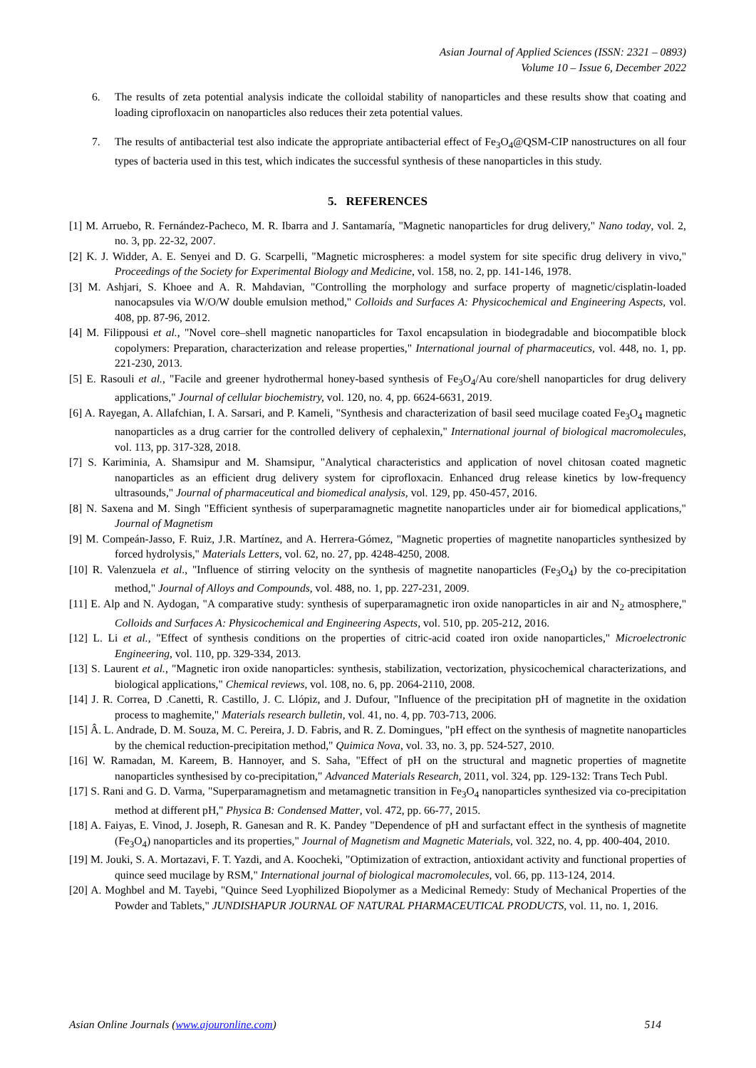Asian Journal of Applied Sciences (ISSN: 2321 – 0893)
Volume 10 – Issue 6, December 2022
6. The results of zeta potential analysis indicate the colloidal stability of nanoparticles and these results show that coating and loading ciprofloxacin on nanoparticles also reduces their zeta potential values.
7. The results of antibacterial test also indicate the appropriate antibacterial effect of Fe<sub>3</sub>O<sub>4</sub>@QSM-CIP nanostructures on all four types of bacteria used in this test, which indicates the successful synthesis of these nanoparticles in this study.
5. REFERENCES
[1] M. Arruebo, R. Fernández-Pacheco, M. R. Ibarra and J. Santamaría, "Magnetic nanoparticles for drug delivery," Nano today, vol. 2, no. 3, pp. 22-32, 2007.
[2] K. J. Widder, A. E. Senyei and D. G. Scarpelli, "Magnetic microspheres: a model system for site specific drug delivery in vivo," Proceedings of the Society for Experimental Biology and Medicine, vol. 158, no. 2, pp. 141-146, 1978.
[3] M. Ashjari, S. Khoee and A. R. Mahdavian, "Controlling the morphology and surface property of magnetic/cisplatin-loaded nanocapsules via W/O/W double emulsion method," Colloids and Surfaces A: Physicochemical and Engineering Aspects, vol. 408, pp. 87-96, 2012.
[4] M. Filippousi et al., "Novel core–shell magnetic nanoparticles for Taxol encapsulation in biodegradable and biocompatible block copolymers: Preparation, characterization and release properties," International journal of pharmaceutics, vol. 448, no. 1, pp. 221-230, 2013.
[5] E. Rasouli et al., "Facile and greener hydrothermal honey-based synthesis of Fe<sub>3</sub>O<sub>4</sub>/Au core/shell nanoparticles for drug delivery applications," Journal of cellular biochemistry, vol. 120, no. 4, pp. 6624-6631, 2019.
[6] A. Rayegan, A. Allafchian, I. A. Sarsari, and P. Kameli, "Synthesis and characterization of basil seed mucilage coated Fe<sub>3</sub>O<sub>4</sub> magnetic nanoparticles as a drug carrier for the controlled delivery of cephalexin," International journal of biological macromolecules, vol. 113, pp. 317-328, 2018.
[7] S. Kariminia, A. Shamsipur and M. Shamsipur, "Analytical characteristics and application of novel chitosan coated magnetic nanoparticles as an efficient drug delivery system for ciprofloxacin. Enhanced drug release kinetics by low-frequency ultrasounds," Journal of pharmaceutical and biomedical analysis, vol. 129, pp. 450-457, 2016.
[8] N. Saxena and M. Singh "Efficient synthesis of superparamagnetic magnetite nanoparticles under air for biomedical applications," Journal of Magnetism
[9] M. Compeán-Jasso, F. Ruiz, J.R. Martínez, and A. Herrera-Gómez, "Magnetic properties of magnetite nanoparticles synthesized by forced hydrolysis," Materials Letters, vol. 62, no. 27, pp. 4248-4250, 2008.
[10] R. Valenzuela et al., "Influence of stirring velocity on the synthesis of magnetite nanoparticles (Fe<sub>3</sub>O<sub>4</sub>) by the co-precipitation method," Journal of Alloys and Compounds, vol. 488, no. 1, pp. 227-231, 2009.
[11] E. Alp and N. Aydogan, "A comparative study: synthesis of superparamagnetic iron oxide nanoparticles in air and N<sub>2</sub> atmosphere," Colloids and Surfaces A: Physicochemical and Engineering Aspects, vol. 510, pp. 205-212, 2016.
[12] L. Li et al., "Effect of synthesis conditions on the properties of citric-acid coated iron oxide nanoparticles," Microelectronic Engineering, vol. 110, pp. 329-334, 2013.
[13] S. Laurent et al., "Magnetic iron oxide nanoparticles: synthesis, stabilization, vectorization, physicochemical characterizations, and biological applications," Chemical reviews, vol. 108, no. 6, pp. 2064-2110, 2008.
[14] J. R. Correa, D .Canetti, R. Castillo, J. C. Llópiz, and J. Dufour, "Influence of the precipitation pH of magnetite in the oxidation process to maghemite," Materials research bulletin, vol. 41, no. 4, pp. 703-713, 2006.
[15] Â. L. Andrade, D. M. Souza, M. C. Pereira, J. D. Fabris, and R. Z. Domingues, "pH effect on the synthesis of magnetite nanoparticles by the chemical reduction-precipitation method," Quimica Nova, vol. 33, no. 3, pp. 524-527, 2010.
[16] W. Ramadan, M. Kareem, B. Hannoyer, and S. Saha, "Effect of pH on the structural and magnetic properties of magnetite nanoparticles synthesised by co-precipitation," Advanced Materials Research, 2011, vol. 324, pp. 129-132: Trans Tech Publ.
[17] S. Rani and G. D. Varma, "Superparamagnetism and metamagnetic transition in Fe<sub>3</sub>O<sub>4</sub> nanoparticles synthesized via co-precipitation method at different pH," Physica B: Condensed Matter, vol. 472, pp. 66-77, 2015.
[18] A. Faiyas, E. Vinod, J. Joseph, R. Ganesan and R. K. Pandey "Dependence of pH and surfactant effect in the synthesis of magnetite (Fe<sub>3</sub>O<sub>4</sub>) nanoparticles and its properties," Journal of Magnetism and Magnetic Materials, vol. 322, no. 4, pp. 400-404, 2010.
[19] M. Jouki, S. A. Mortazavi, F. T. Yazdi, and A. Koocheki, "Optimization of extraction, antioxidant activity and functional properties of quince seed mucilage by RSM," International journal of biological macromolecules, vol. 66, pp. 113-124, 2014.
[20] A. Moghbel and M. Tayebi, "Quince Seed Lyophilized Biopolymer as a Medicinal Remedy: Study of Mechanical Properties of the Powder and Tablets," JUNDISHAPUR JOURNAL OF NATURAL PHARMACEUTICAL PRODUCTS, vol. 11, no. 1, 2016.
Asian Online Journals (www.ajouronline.com) 514